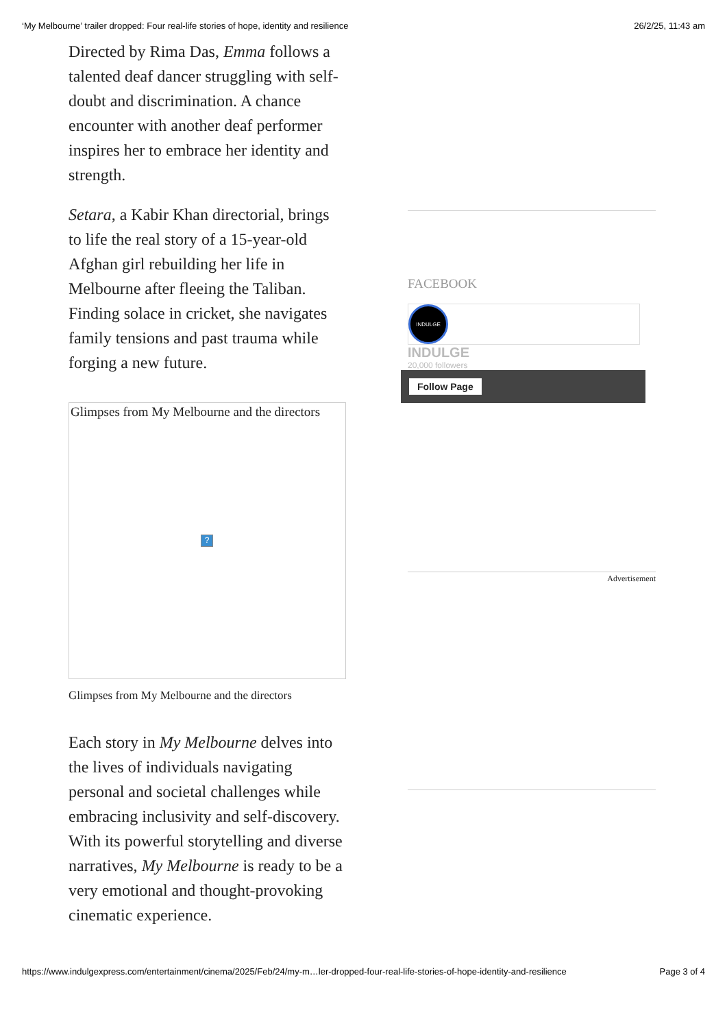‘My Melbourne’ trailer dropped: Four real-life stories of hope, identity and resilience 26/2/25, 11:43 am
Directed by Rima Das, Emma follows a talented deaf dancer struggling with self-doubt and discrimination. A chance encounter with another deaf performer inspires her to embrace her identity and strength.
Setara, a Kabir Khan directorial, brings to life the real story of a 15-year-old Afghan girl rebuilding her life in Melbourne after fleeing the Taliban. Finding solace in cricket, she navigates family tensions and past trauma while forging a new future.
Glimpses from My Melbourne and the directors
?
Glimpses from My Melbourne and the directors
Each story in My Melbourne delves into the lives of individuals navigating personal and societal challenges while embracing inclusivity and self-discovery. With its powerful storytelling and diverse narratives, My Melbourne is ready to be a very emotional and thought-provoking cinematic experience.
FACEBOOK
INDULGE
INDULGE
20,000 followers
Follow Page
Advertisement
https://www.indulgexpress.com/entertainment/cinema/2025/Feb/24/my-m…ler-dropped-four-real-life-stories-of-hope-identity-and-resilience Page 3 of 4